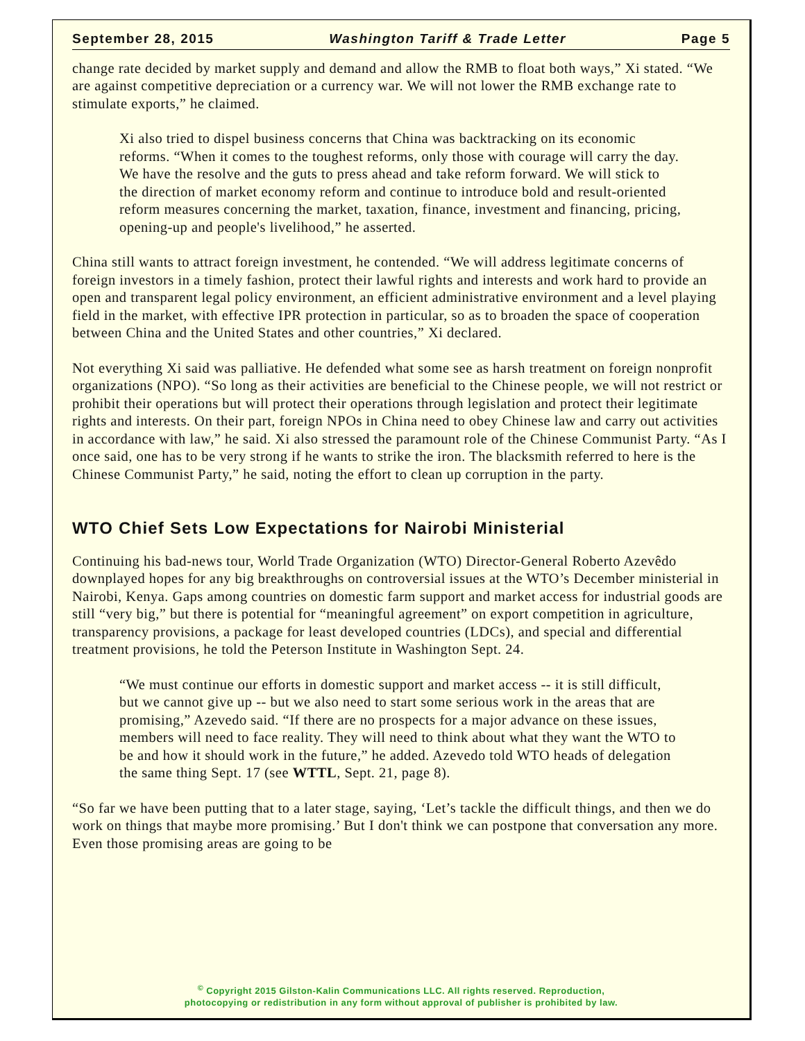September 28, 2015 Washington Tariff & Trade Letter Page 5
change rate decided by market supply and demand and allow the RMB to float both ways,” Xi stated. “We are against competitive depreciation or a currency war. We will not lower the RMB exchange rate to stimulate exports,” he claimed.
Xi also tried to dispel business concerns that China was backtracking on its economic reforms. “When it comes to the toughest reforms, only those with courage will carry the day. We have the resolve and the guts to press ahead and take reform forward. We will stick to the direction of market economy reform and continue to introduce bold and result-oriented reform measures concerning the market, taxation, finance, investment and financing, pricing, opening-up and people's livelihood,” he asserted.
China still wants to attract foreign investment, he contended. “We will address legitimate concerns of foreign investors in a timely fashion, protect their lawful rights and interests and work hard to provide an open and transparent legal policy environment, an efficient administrative environment and a level playing field in the market, with effective IPR protection in particular, so as to broaden the space of cooperation between China and the United States and other countries,” Xi declared.
Not everything Xi said was palliative. He defended what some see as harsh treatment on foreign nonprofit organizations (NPO). “So long as their activities are beneficial to the Chinese people, we will not restrict or prohibit their operations but will protect their operations through legislation and protect their legitimate rights and interests. On their part, foreign NPOs in China need to obey Chinese law and carry out activities in accordance with law,” he said. Xi also stressed the paramount role of the Chinese Communist Party. “As I once said, one has to be very strong if he wants to strike the iron. The blacksmith referred to here is the Chinese Communist Party,” he said, noting the effort to clean up corruption in the party.
WTO Chief Sets Low Expectations for Nairobi Ministerial
Continuing his bad-news tour, World Trade Organization (WTO) Director-General Roberto Azevêdo downplayed hopes for any big breakthroughs on controversial issues at the WTO’s December ministerial in Nairobi, Kenya. Gaps among countries on domestic farm support and market access for industrial goods are still “very big,” but there is potential for “meaningful agreement” on export competition in agriculture, transparency provisions, a package for least developed countries (LDCs), and special and differential treatment provisions, he told the Peterson Institute in Washington Sept. 24.
“We must continue our efforts in domestic support and market access -- it is still difficult, but we cannot give up -- but we also need to start some serious work in the areas that are promising,” Azevedo said. “If there are no prospects for a major advance on these issues, members will need to face reality. They will need to think about what they want the WTO to be and how it should work in the future,” he added. Azevedo told WTO heads of delegation the same thing Sept. 17 (see WTTL, Sept. 21, page 8).
“So far we have been putting that to a later stage, saying, ‘Let’s tackle the difficult things, and then we do work on things that maybe more promising.’ But I don't think we can postpone that conversation any more. Even those promising areas are going to be
<sup>©</sup> Copyright 2015 Gilston-Kalin Communications LLC. All rights reserved. Reproduction,
photocopying or redistribution in any form without approval of publisher is prohibited by law.